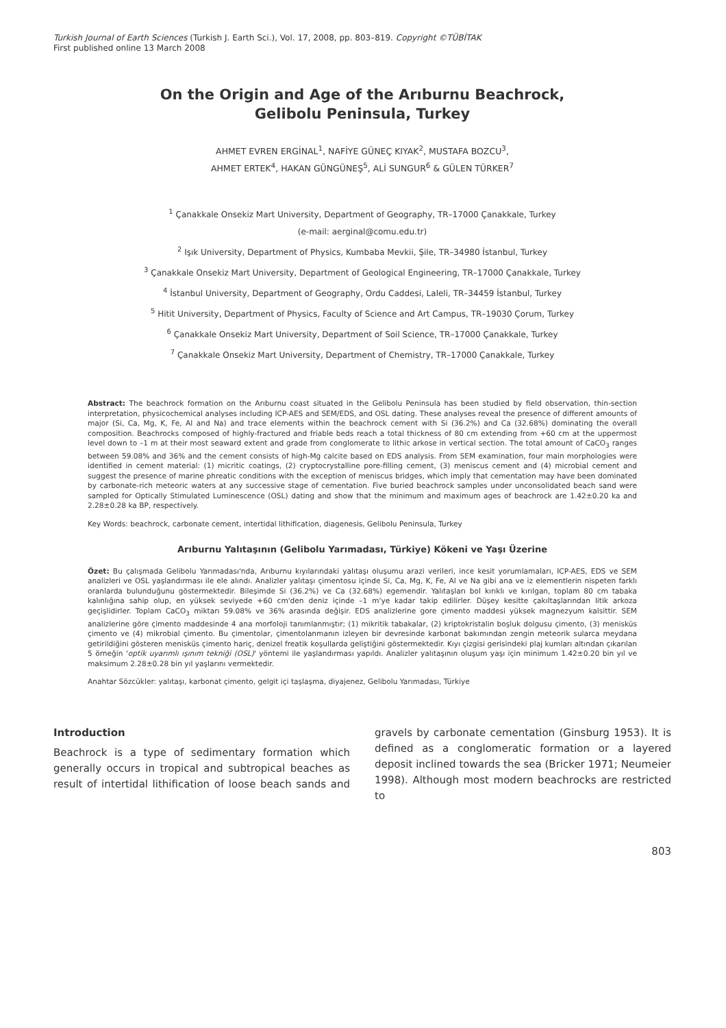Turkish Journal of Earth Sciences (Turkish J. Earth Sci.), Vol. 17, 2008, pp. 803–819. Copyright ©TÜBİTAK
First published online 13 March 2008
On the Origin and Age of the Arıburnu Beachrock,
Gelibolu Peninsula, Turkey
AHMET EVREN ERGİNAL<sup>1</sup>, NAFİYE GÜNEÇ KIYAK<sup>2</sup>, MUSTAFA BOZCU<sup>3</sup>,
AHMET ERTEK<sup>4</sup>, HAKAN GÜNGÜNEŞ<sup>5</sup>, ALİ SUNGUR<sup>6</sup> & GÜLEN TÜRKER<sup>7</sup>
<sup>1</sup> Çanakkale Onsekiz Mart University, Department of Geography, TR–17000 Çanakkale, Turkey
(e-mail: aerginal@comu.edu.tr)
<sup>2</sup> Işık University, Department of Physics, Kumbaba Mevkii, Şile, TR–34980 İstanbul, Turkey
<sup>3</sup> Çanakkale Onsekiz Mart University, Department of Geological Engineering, TR–17000 Çanakkale, Turkey
<sup>4</sup> İstanbul University, Department of Geography, Ordu Caddesi, Laleli, TR–34459 İstanbul, Turkey
<sup>5</sup> Hitit University, Department of Physics, Faculty of Science and Art Campus, TR–19030 Çorum, Turkey
<sup>6</sup> Çanakkale Onsekiz Mart University, Department of Soil Science, TR–17000 Çanakkale, Turkey
<sup>7</sup> Çanakkale Onsekiz Mart University, Department of Chemistry, TR–17000 Çanakkale, Turkey
Abstract: The beachrock formation on the Arıburnu coast situated in the Gelibolu Peninsula has been studied by field observation, thin-section interpretation, physicochemical analyses including ICP-AES and SEM/EDS, and OSL dating. These analyses reveal the presence of different amounts of major (Si, Ca, Mg, K, Fe, Al and Na) and trace elements within the beachrock cement with Si (36.2%) and Ca (32.68%) dominating the overall composition. Beachrocks composed of highly-fractured and friable beds reach a total thickness of 80 cm extending from +60 cm at the uppermost level down to –1 m at their most seaward extent and grade from conglomerate to lithic arkose in vertical section. The total amount of CaCO<sub>3</sub> ranges between 59.08% and 36% and the cement consists of high-Mg calcite based on EDS analysis. From SEM examination, four main morphologies were identified in cement material: (1) micritic coatings, (2) cryptocrystalline pore-filling cement, (3) meniscus cement and (4) microbial cement and suggest the presence of marine phreatic conditions with the exception of meniscus bridges, which imply that cementation may have been dominated by carbonate-rich meteoric waters at any successive stage of cementation. Five buried beachrock samples under unconsolidated beach sand were sampled for Optically Stimulated Luminescence (OSL) dating and show that the minimum and maximum ages of beachrock are 1.42±0.20 ka and 2.28±0.28 ka BP, respectively.
Key Words: beachrock, carbonate cement, intertidal lithification, diagenesis, Gelibolu Peninsula, Turkey
Arıburnu Yalıtaşının (Gelibolu Yarımadası, Türkiye) Kökeni ve Yaşı Üzerine
Özet: Bu çalışmada Gelibolu Yarımadası'nda, Arıburnu kıyılarındaki yalıtaşı oluşumu arazi verileri, ince kesit yorumlamaları, ICP-AES, EDS ve SEM analizleri ve OSL yaşlandırması ile ele alındı. Analizler yalıtaşı çimentosu içinde Si, Ca, Mg, K, Fe, Al ve Na gibi ana ve iz elementlerin nispeten farklı oranlarda bulunduğunu göstermektedir. Bileşimde Si (36.2%) ve Ca (32.68%) egemendir. Yalıtaşları bol kırıklı ve kırılgan, toplam 80 cm tabaka kalınlığına sahip olup, en yüksek seviyede +60 cm'den deniz içinde –1 m'ye kadar takip edilirler. Düşey kesitte çakıltaşlarından litik arkoza geçişlidirler. Toplam CaCO<sub>3</sub> miktarı 59.08% ve 36% arasında değişir. EDS analizlerine gore çimento maddesi yüksek magnezyum kalsittir. SEM analizlerine göre çimento maddesinde 4 ana morfoloji tanımlanmıştır; (1) mikritik tabakalar, (2) kriptokristalin boşluk dolgusu çimento, (3) menisküs çimento ve (4) mikrobial çimento. Bu çimentolar, çimentolanmanın izleyen bir devresinde karbonat bakımından zengin meteorik sularca meydana getirildiğini gösteren menisküs çimento hariç, denizel freatik koşullarda geliştiğini göstermektedir. Kıyı çizgisi gerisindeki plaj kumları altından çıkarılan 5 örneğin 'optik uyarımlı ışınım tekniği (OSL)' yöntemi ile yaşlandırması yapıldı. Analizler yalıtaşının oluşum yaşı için minimum 1.42±0.20 bin yıl ve maksimum 2.28±0.28 bin yıl yaşlarını vermektedir.
Anahtar Sözcükler: yalıtaşı, karbonat çimento, gelgit içi taşlaşma, diyajenez, Gelibolu Yarımadası, Türkiye
Introduction
Beachrock is a type of sedimentary formation which generally occurs in tropical and subtropical beaches as result of intertidal lithification of loose beach sands and gravels by carbonate cementation (Ginsburg 1953). It is defined as a conglomeratic formation or a layered deposit inclined towards the sea (Bricker 1971; Neumeier 1998). Although most modern beachrocks are restricted to
803